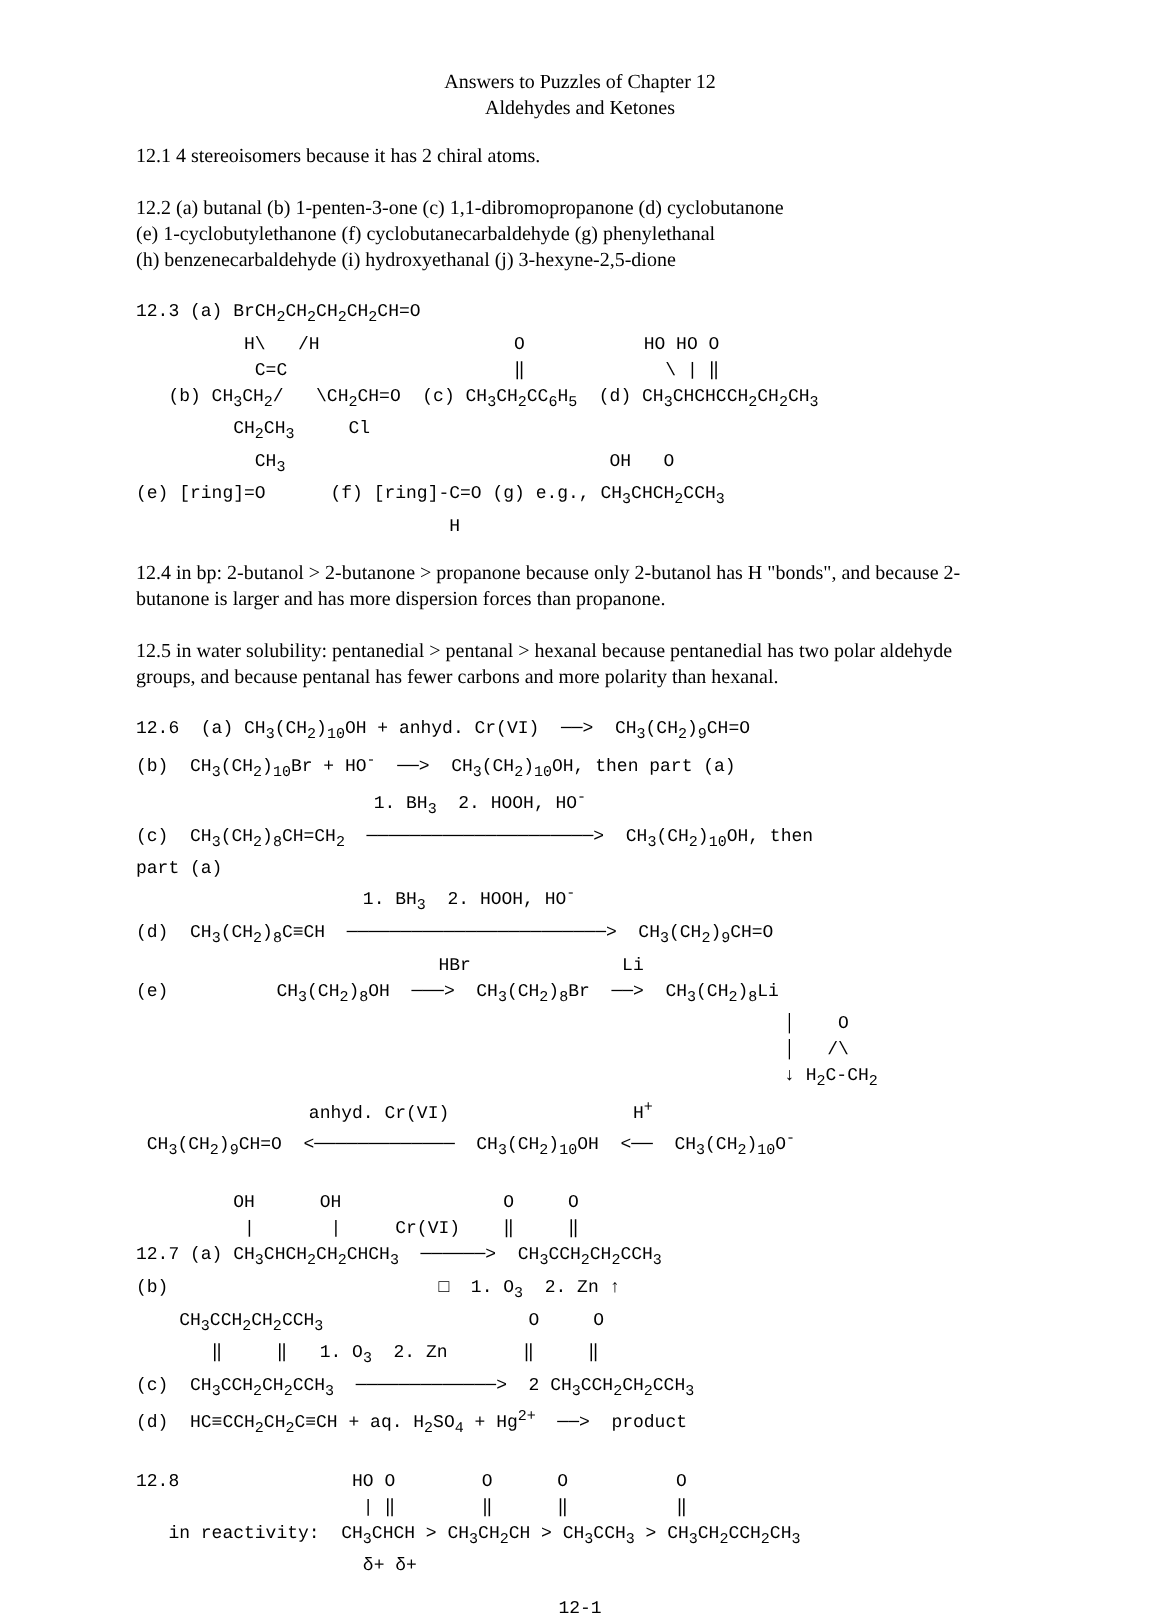Answers to Puzzles of Chapter 12
Aldehydes and Ketones
12.1 4 stereoisomers because it has 2 chiral atoms.
12.2 (a) butanal (b) 1-penten-3-one (c) 1,1-dibromopropanone (d) cyclobutanone
(e) 1-cyclobutylethanone (f) cyclobutanecarbaldehyde (g) phenylethanal
(h) benzenecarbaldehyde (i) hydroxyethanal (j) 3-hexyne-2,5-dione
12.3 (a) BrCH2CH2CH2CH2CH=O
          H\   /H                  O           HO HO O
           C=C                     ‖             \ | ‖
   (b) CH3CH2/   \CH2CH=O  (c) CH3CH2CC6H5  (d) CH3CHCHCCH2CH2CH3
         CH2CH3     Cl
           CH3                              OH   O
(e) [ring]=O      (f) [ring]-C=O (g) e.g., CH3CHCH2CCH3
                             H
12.4 in bp: 2-butanol > 2-butanone > propanone because only 2-butanol has H "bonds", and because 2-butanone is larger and has more dispersion forces than propanone.
12.5 in water solubility: pentanedial > pentanal > hexanal because pentanedial has two polar aldehyde groups, and because pentanal has fewer carbons and more polarity than hexanal.
12.6  (a) CH3(CH2)10OH + anhyd. Cr(VI)  ──>  CH3(CH2)9CH=O
(b)  CH3(CH2)10Br + HO-  ──>  CH3(CH2)10OH, then part (a)
                      1. BH3  2. HOOH, HO-
(c)  CH3(CH2)8CH=CH2  ─────────────────────>  CH3(CH2)10OH, then
part (a)
                     1. BH3  2. HOOH, HO-
(d)  CH3(CH2)8C≡CH  ────────────────────────>  CH3(CH2)9CH=O
                            HBr              Li
(e)          CH3(CH2)8OH  ───>  CH3(CH2)8Br  ──>  CH3(CH2)8Li
                                                            │    O
                                                            │   /\
                                                            ↓ H2C-CH2
                anhyd. Cr(VI)                 H+
 CH3(CH2)9CH=O  <─────────────  CH3(CH2)10OH  <──  CH3(CH2)10O-

         OH      OH               O     O
          |       |     Cr(VI)    ‖     ‖
12.7 (a) CH3CHCH2CH2CHCH3  ──────>  CH3CCH2CH2CCH3
(b)                         □  1. O3  2. Zn ↑
    CH3CCH2CH2CCH3                   O     O
       ‖     ‖   1. O3  2. Zn       ‖     ‖
(c)  CH3CCH2CH2CCH3  ─────────────>  2 CH3CCH2CH2CCH3
(d)  HC≡CCH2CH2C≡CH + aq. H2SO4 + Hg2+  ──>  product

12.8                HO O        O      O          O
                     | ‖        ‖      ‖          ‖
   in reactivity:  CH3CHCH > CH3CH2CH > CH3CCH3 > CH3CH2CCH2CH3
                     δ+ δ+
12-1